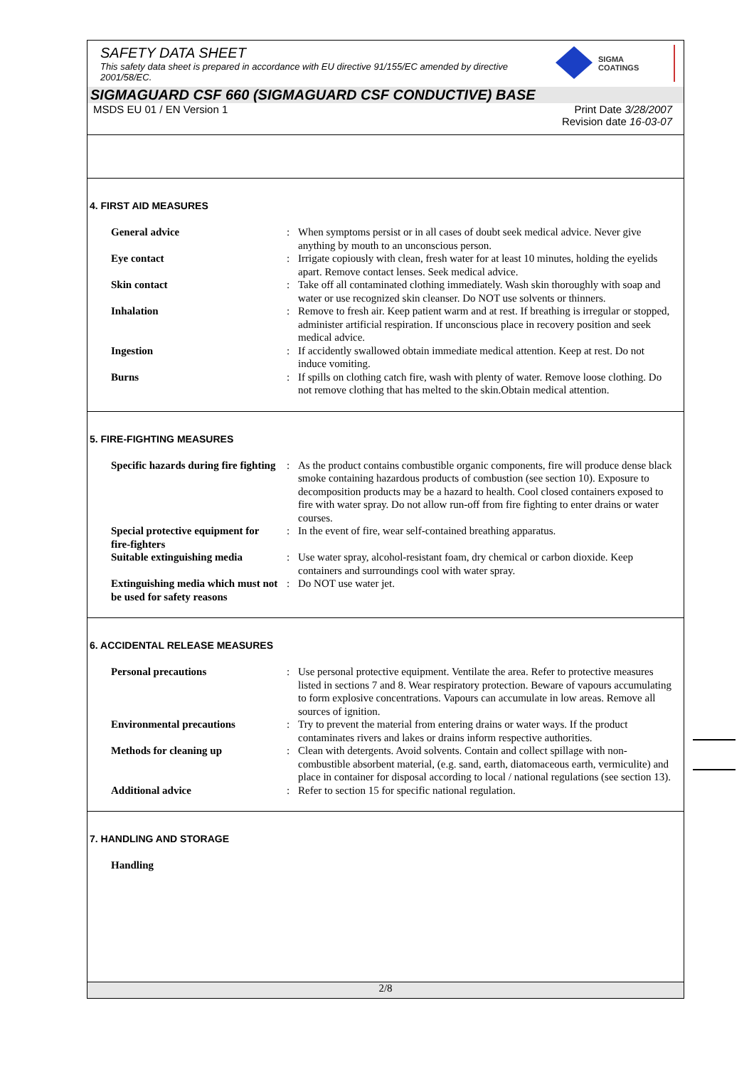SAFETY DATA SHEET
This safety data sheet is prepared in accordance with EU directive 91/155/EC amended by directive 2001/58/EC.
SIGMA
COATINGS
SIGMAGUARD CSF 660 (SIGMAGUARD CSF CONDUCTIVE) BASE
MSDS EU 01 / EN Version 1 Print Date 3/28/2007
Revision date 16-03-07
4. FIRST AID MEASURES
| General advice | : | When symptoms persist or in all cases of doubt seek medical advice. Never give anything by mouth to an unconscious person. |
| Eye contact | : | Irrigate copiously with clean, fresh water for at least 10 minutes, holding the eyelids apart. Remove contact lenses. Seek medical advice. |
| Skin contact | : | Take off all contaminated clothing immediately. Wash skin thoroughly with soap and water or use recognized skin cleanser. Do NOT use solvents or thinners. |
| Inhalation | : | Remove to fresh air. Keep patient warm and at rest. If breathing is irregular or stopped, administer artificial respiration. If unconscious place in recovery position and seek medical advice. |
| Ingestion | : | If accidently swallowed obtain immediate medical attention. Keep at rest. Do not induce vomiting. |
| Burns | : | If spills on clothing catch fire, wash with plenty of water. Remove loose clothing. Do not remove clothing that has melted to the skin.Obtain medical attention. |
5. FIRE-FIGHTING MEASURES
| Specific hazards during fire fighting | : | As the product contains combustible organic components, fire will produce dense black smoke containing hazardous products of combustion (see section 10). Exposure to decomposition products may be a hazard to health. Cool closed containers exposed to fire with water spray. Do not allow run-off from fire fighting to enter drains or water courses. |
| Special protective equipment for fire-fighters | : | In the event of fire, wear self-contained breathing apparatus. |
| Suitable extinguishing media | : | Use water spray, alcohol-resistant foam, dry chemical or carbon dioxide. Keep containers and surroundings cool with water spray. |
| Extinguishing media which must not be used for safety reasons | : | Do NOT use water jet. |
6. ACCIDENTAL RELEASE MEASURES
| Personal precautions | : | Use personal protective equipment. Ventilate the area. Refer to protective measures listed in sections 7 and 8. Wear respiratory protection. Beware of vapours accumulating to form explosive concentrations. Vapours can accumulate in low areas. Remove all sources of ignition. |
| Environmental precautions | : | Try to prevent the material from entering drains or water ways. If the product contaminates rivers and lakes or drains inform respective authorities. |
| Methods for cleaning up | : | Clean with detergents. Avoid solvents. Contain and collect spillage with non-combustible absorbent material, (e.g. sand, earth, diatomaceous earth, vermiculite) and place in container for disposal according to local / national regulations (see section 13). |
| Additional advice | : | Refer to section 15 for specific national regulation. |
7. HANDLING AND STORAGE
| Handling |
2/8